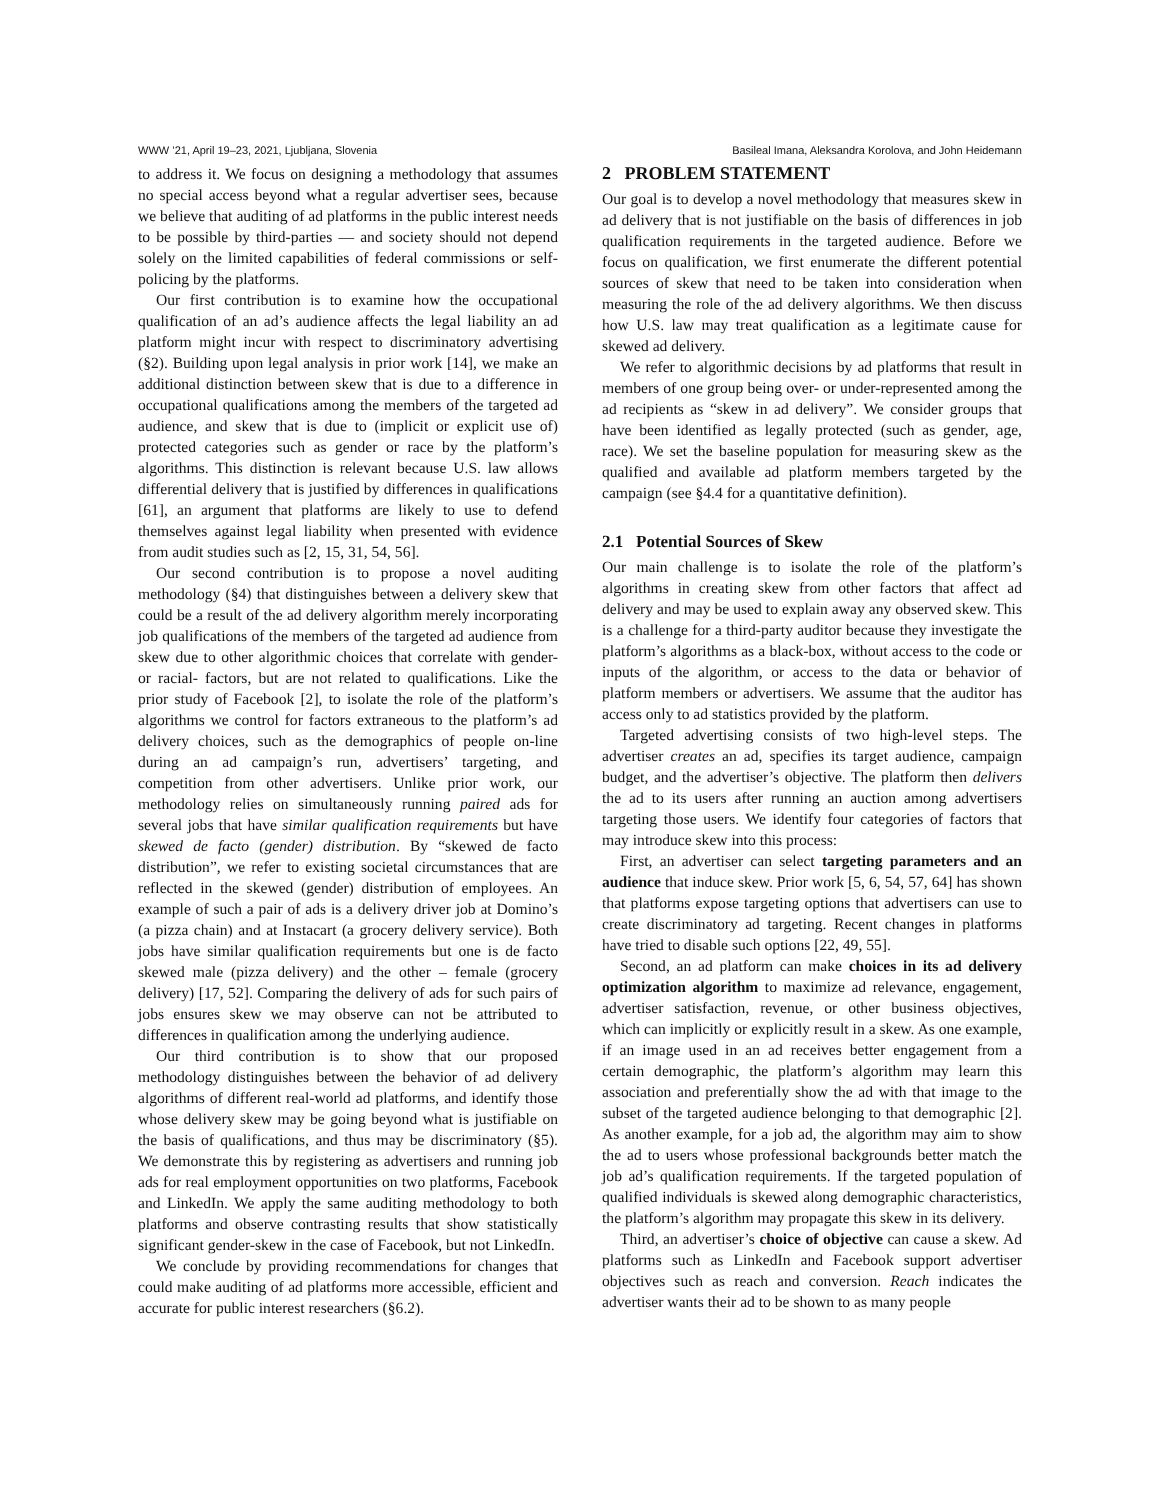WWW ’21, April 19–23, 2021, Ljubljana, Slovenia Basileal Imana, Aleksandra Korolova, and John Heidemann
to address it. We focus on designing a methodology that assumes no special access beyond what a regular advertiser sees, because we believe that auditing of ad platforms in the public interest needs to be possible by third-parties — and society should not depend solely on the limited capabilities of federal commissions or self-policing by the platforms.
Our first contribution is to examine how the occupational qualification of an ad’s audience affects the legal liability an ad platform might incur with respect to discriminatory advertising (§2). Building upon legal analysis in prior work [14], we make an additional distinction between skew that is due to a difference in occupational qualifications among the members of the targeted ad audience, and skew that is due to (implicit or explicit use of) protected categories such as gender or race by the platform’s algorithms. This distinction is relevant because U.S. law allows differential delivery that is justified by differences in qualifications [61], an argument that platforms are likely to use to defend themselves against legal liability when presented with evidence from audit studies such as [2, 15, 31, 54, 56].
Our second contribution is to propose a novel auditing methodology (§4) that distinguishes between a delivery skew that could be a result of the ad delivery algorithm merely incorporating job qualifications of the members of the targeted ad audience from skew due to other algorithmic choices that correlate with gender- or racial- factors, but are not related to qualifications. Like the prior study of Facebook [2], to isolate the role of the platform’s algorithms we control for factors extraneous to the platform’s ad delivery choices, such as the demographics of people on-line during an ad campaign’s run, advertisers’ targeting, and competition from other advertisers. Unlike prior work, our methodology relies on simultaneously running paired ads for several jobs that have similar qualification requirements but have skewed de facto (gender) distribution. By “skewed de facto distribution”, we refer to existing societal circumstances that are reflected in the skewed (gender) distribution of employees. An example of such a pair of ads is a delivery driver job at Domino’s (a pizza chain) and at Instacart (a grocery delivery service). Both jobs have similar qualification requirements but one is de facto skewed male (pizza delivery) and the other – female (grocery delivery) [17, 52]. Comparing the delivery of ads for such pairs of jobs ensures skew we may observe can not be attributed to differences in qualification among the underlying audience.
Our third contribution is to show that our proposed methodology distinguishes between the behavior of ad delivery algorithms of different real-world ad platforms, and identify those whose delivery skew may be going beyond what is justifiable on the basis of qualifications, and thus may be discriminatory (§5). We demonstrate this by registering as advertisers and running job ads for real employment opportunities on two platforms, Facebook and LinkedIn. We apply the same auditing methodology to both platforms and observe contrasting results that show statistically significant gender-skew in the case of Facebook, but not LinkedIn.
We conclude by providing recommendations for changes that could make auditing of ad platforms more accessible, efficient and accurate for public interest researchers (§6.2).
2 PROBLEM STATEMENT
Our goal is to develop a novel methodology that measures skew in ad delivery that is not justifiable on the basis of differences in job qualification requirements in the targeted audience. Before we focus on qualification, we first enumerate the different potential sources of skew that need to be taken into consideration when measuring the role of the ad delivery algorithms. We then discuss how U.S. law may treat qualification as a legitimate cause for skewed ad delivery.
We refer to algorithmic decisions by ad platforms that result in members of one group being over- or under-represented among the ad recipients as “skew in ad delivery”. We consider groups that have been identified as legally protected (such as gender, age, race). We set the baseline population for measuring skew as the qualified and available ad platform members targeted by the campaign (see §4.4 for a quantitative definition).
2.1 Potential Sources of Skew
Our main challenge is to isolate the role of the platform’s algorithms in creating skew from other factors that affect ad delivery and may be used to explain away any observed skew. This is a challenge for a third-party auditor because they investigate the platform’s algorithms as a black-box, without access to the code or inputs of the algorithm, or access to the data or behavior of platform members or advertisers. We assume that the auditor has access only to ad statistics provided by the platform.
Targeted advertising consists of two high-level steps. The advertiser creates an ad, specifies its target audience, campaign budget, and the advertiser’s objective. The platform then delivers the ad to its users after running an auction among advertisers targeting those users. We identify four categories of factors that may introduce skew into this process:
First, an advertiser can select targeting parameters and an audience that induce skew. Prior work [5, 6, 54, 57, 64] has shown that platforms expose targeting options that advertisers can use to create discriminatory ad targeting. Recent changes in platforms have tried to disable such options [22, 49, 55].
Second, an ad platform can make choices in its ad delivery optimization algorithm to maximize ad relevance, engagement, advertiser satisfaction, revenue, or other business objectives, which can implicitly or explicitly result in a skew. As one example, if an image used in an ad receives better engagement from a certain demographic, the platform’s algorithm may learn this association and preferentially show the ad with that image to the subset of the targeted audience belonging to that demographic [2]. As another example, for a job ad, the algorithm may aim to show the ad to users whose professional backgrounds better match the job ad’s qualification requirements. If the targeted population of qualified individuals is skewed along demographic characteristics, the platform’s algorithm may propagate this skew in its delivery.
Third, an advertiser’s choice of objective can cause a skew. Ad platforms such as LinkedIn and Facebook support advertiser objectives such as reach and conversion. Reach indicates the advertiser wants their ad to be shown to as many people